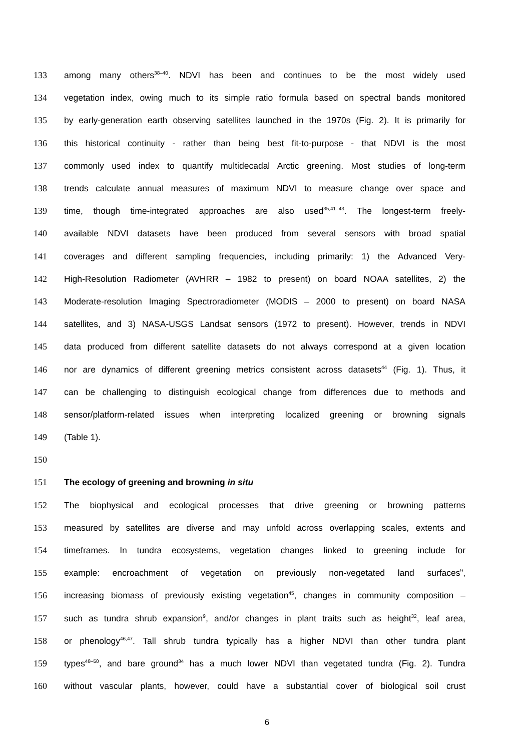133 among many others<sup>38–40</sup>. NDVI has been and continues to be the most widely used
134 vegetation index, owing much to its simple ratio formula based on spectral bands monitored
135 by early-generation earth observing satellites launched in the 1970s (Fig. 2). It is primarily for
136 this historical continuity - rather than being best fit-to-purpose - that NDVI is the most
137 commonly used index to quantify multidecadal Arctic greening. Most studies of long-term
138 trends calculate annual measures of maximum NDVI to measure change over space and
139 time, though time-integrated approaches are also used<sup>35,41–43</sup>. The longest-term freely-
140 available NDVI datasets have been produced from several sensors with broad spatial
141 coverages and different sampling frequencies, including primarily: 1) the Advanced Very-
142 High-Resolution Radiometer (AVHRR – 1982 to present) on board NOAA satellites, 2) the
143 Moderate-resolution Imaging Spectroradiometer (MODIS – 2000 to present) on board NASA
144 satellites, and 3) NASA-USGS Landsat sensors (1972 to present). However, trends in NDVI
145 data produced from different satellite datasets do not always correspond at a given location
146 nor are dynamics of different greening metrics consistent across datasets<sup>44</sup> (Fig. 1). Thus, it
147 can be challenging to distinguish ecological change from differences due to methods and
148 sensor/platform-related issues when interpreting localized greening or browning signals
149 (Table 1).
150
151 The ecology of greening and browning in situ
152 The biophysical and ecological processes that drive greening or browning patterns
153 measured by satellites are diverse and may unfold across overlapping scales, extents and
154 timeframes. In tundra ecosystems, vegetation changes linked to greening include for
155 example: encroachment of vegetation on previously non-vegetated land surfaces<sup>9</sup>,
156 increasing biomass of previously existing vegetation<sup>45</sup>, changes in community composition –
157 such as tundra shrub expansion<sup>9</sup>, and/or changes in plant traits such as height<sup>32</sup>, leaf area,
158 or phenology<sup>46,47</sup>. Tall shrub tundra typically has a higher NDVI than other tundra plant
159 types<sup>48–50</sup>, and bare ground<sup>34</sup> has a much lower NDVI than vegetated tundra (Fig. 2). Tundra
160 without vascular plants, however, could have a substantial cover of biological soil crust
6